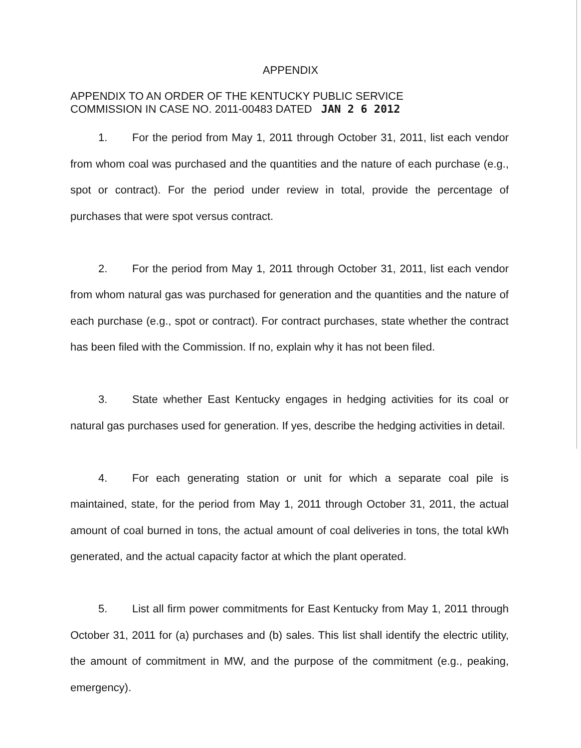APPENDIX
APPENDIX TO AN ORDER OF THE KENTUCKY PUBLIC SERVICE
COMMISSION IN CASE NO. 2011-00483 DATED JAN 2 6 2012
1. For the period from May 1, 2011 through October 31, 2011, list each vendor from whom coal was purchased and the quantities and the nature of each purchase (e.g., spot or contract). For the period under review in total, provide the percentage of purchases that were spot versus contract.
2. For the period from May 1, 2011 through October 31, 2011, list each vendor from whom natural gas was purchased for generation and the quantities and the nature of each purchase (e.g., spot or contract). For contract purchases, state whether the contract has been filed with the Commission. If no, explain why it has not been filed.
3. State whether East Kentucky engages in hedging activities for its coal or natural gas purchases used for generation. If yes, describe the hedging activities in detail.
4. For each generating station or unit for which a separate coal pile is maintained, state, for the period from May 1, 2011 through October 31, 2011, the actual amount of coal burned in tons, the actual amount of coal deliveries in tons, the total kWh generated, and the actual capacity factor at which the plant operated.
5. List all firm power commitments for East Kentucky from May 1, 2011 through October 31, 2011 for (a) purchases and (b) sales. This list shall identify the electric utility, the amount of commitment in MW, and the purpose of the commitment (e.g., peaking, emergency).